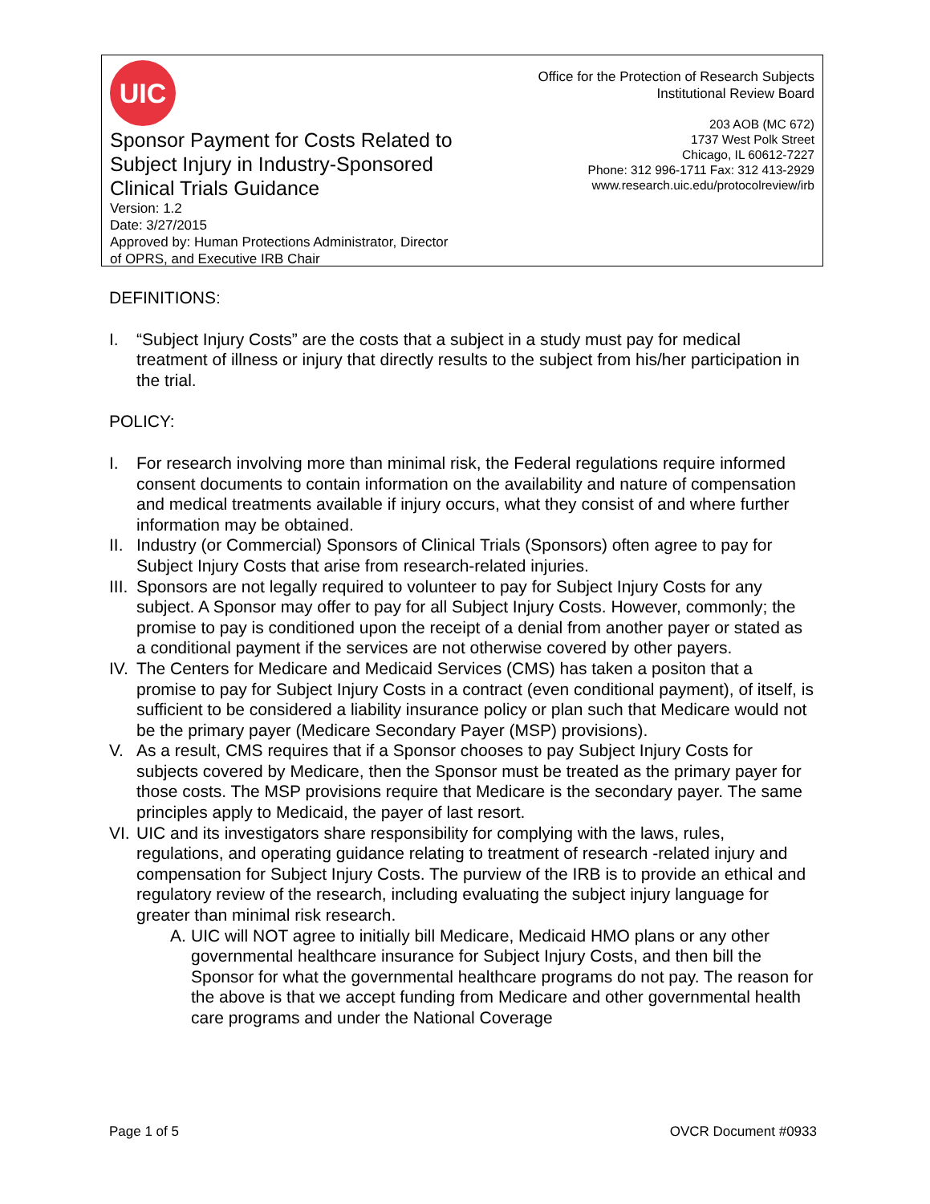UIC
Sponsor Payment for Costs Related to Subject Injury in Industry-Sponsored Clinical Trials Guidance
Version: 1.2
Date: 3/27/2015
Approved by: Human Protections Administrator, Director of OPRS, and Executive IRB Chair
Office for the Protection of Research Subjects
Institutional Review Board
203 AOB (MC 672)
1737 West Polk Street
Chicago, IL 60612-7227
Phone: 312 996-1711 Fax: 312 413-2929
www.research.uic.edu/protocolreview/irb
DEFINITIONS:
I. “Subject Injury Costs” are the costs that a subject in a study must pay for medical treatment of illness or injury that directly results to the subject from his/her participation in the trial.
POLICY:
I. For research involving more than minimal risk, the Federal regulations require informed consent documents to contain information on the availability and nature of compensation and medical treatments available if injury occurs, what they consist of and where further information may be obtained.
II. Industry (or Commercial) Sponsors of Clinical Trials (Sponsors) often agree to pay for Subject Injury Costs that arise from research-related injuries.
III. Sponsors are not legally required to volunteer to pay for Subject Injury Costs for any subject. A Sponsor may offer to pay for all Subject Injury Costs. However, commonly; the promise to pay is conditioned upon the receipt of a denial from another payer or stated as a conditional payment if the services are not otherwise covered by other payers.
IV. The Centers for Medicare and Medicaid Services (CMS) has taken a positon that a promise to pay for Subject Injury Costs in a contract (even conditional payment), of itself, is sufficient to be considered a liability insurance policy or plan such that Medicare would not be the primary payer (Medicare Secondary Payer (MSP) provisions).
V. As a result, CMS requires that if a Sponsor chooses to pay Subject Injury Costs for subjects covered by Medicare, then the Sponsor must be treated as the primary payer for those costs. The MSP provisions require that Medicare is the secondary payer. The same principles apply to Medicaid, the payer of last resort.
VI. UIC and its investigators share responsibility for complying with the laws, rules, regulations, and operating guidance relating to treatment of research -related injury and compensation for Subject Injury Costs. The purview of the IRB is to provide an ethical and regulatory review of the research, including evaluating the subject injury language for greater than minimal risk research.
A. UIC will NOT agree to initially bill Medicare, Medicaid HMO plans or any other governmental healthcare insurance for Subject Injury Costs, and then bill the Sponsor for what the governmental healthcare programs do not pay. The reason for the above is that we accept funding from Medicare and other governmental health care programs and under the National Coverage
Page 1 of 5 OVCR Document #0933